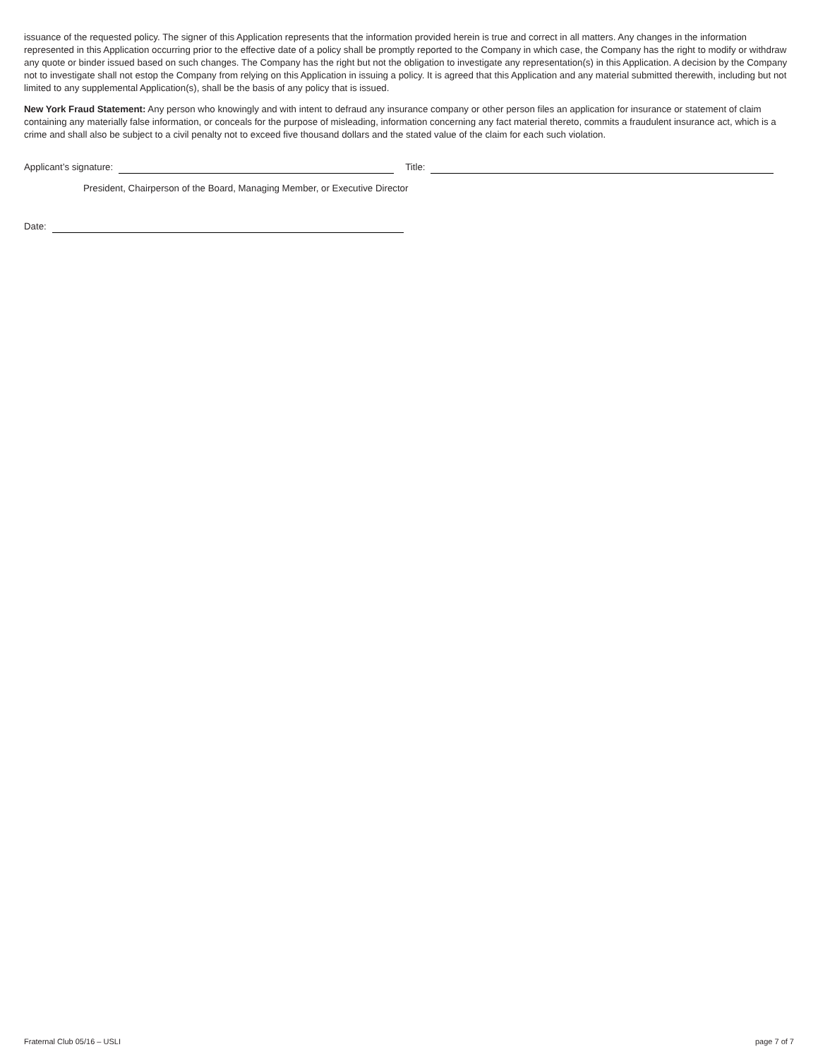issuance of the requested policy. The signer of this Application represents that the information provided herein is true and correct in all matters. Any changes in the information represented in this Application occurring prior to the effective date of a policy shall be promptly reported to the Company in which case, the Company has the right to modify or withdraw any quote or binder issued based on such changes. The Company has the right but not the obligation to investigate any representation(s) in this Application. A decision by the Company not to investigate shall not estop the Company from relying on this Application in issuing a policy. It is agreed that this Application and any material submitted therewith, including but not limited to any supplemental Application(s), shall be the basis of any policy that is issued.
New York Fraud Statement: Any person who knowingly and with intent to defraud any insurance company or other person files an application for insurance or statement of claim containing any materially false information, or conceals for the purpose of misleading, information concerning any fact material thereto, commits a fraudulent insurance act, which is a crime and shall also be subject to a civil penalty not to exceed five thousand dollars and the stated value of the claim for each such violation.
Applicant’s signature: Title:
President, Chairperson of the Board, Managing Member, or Executive Director
Date:
Fraternal Club 05/16 – USLI page 7 of 7